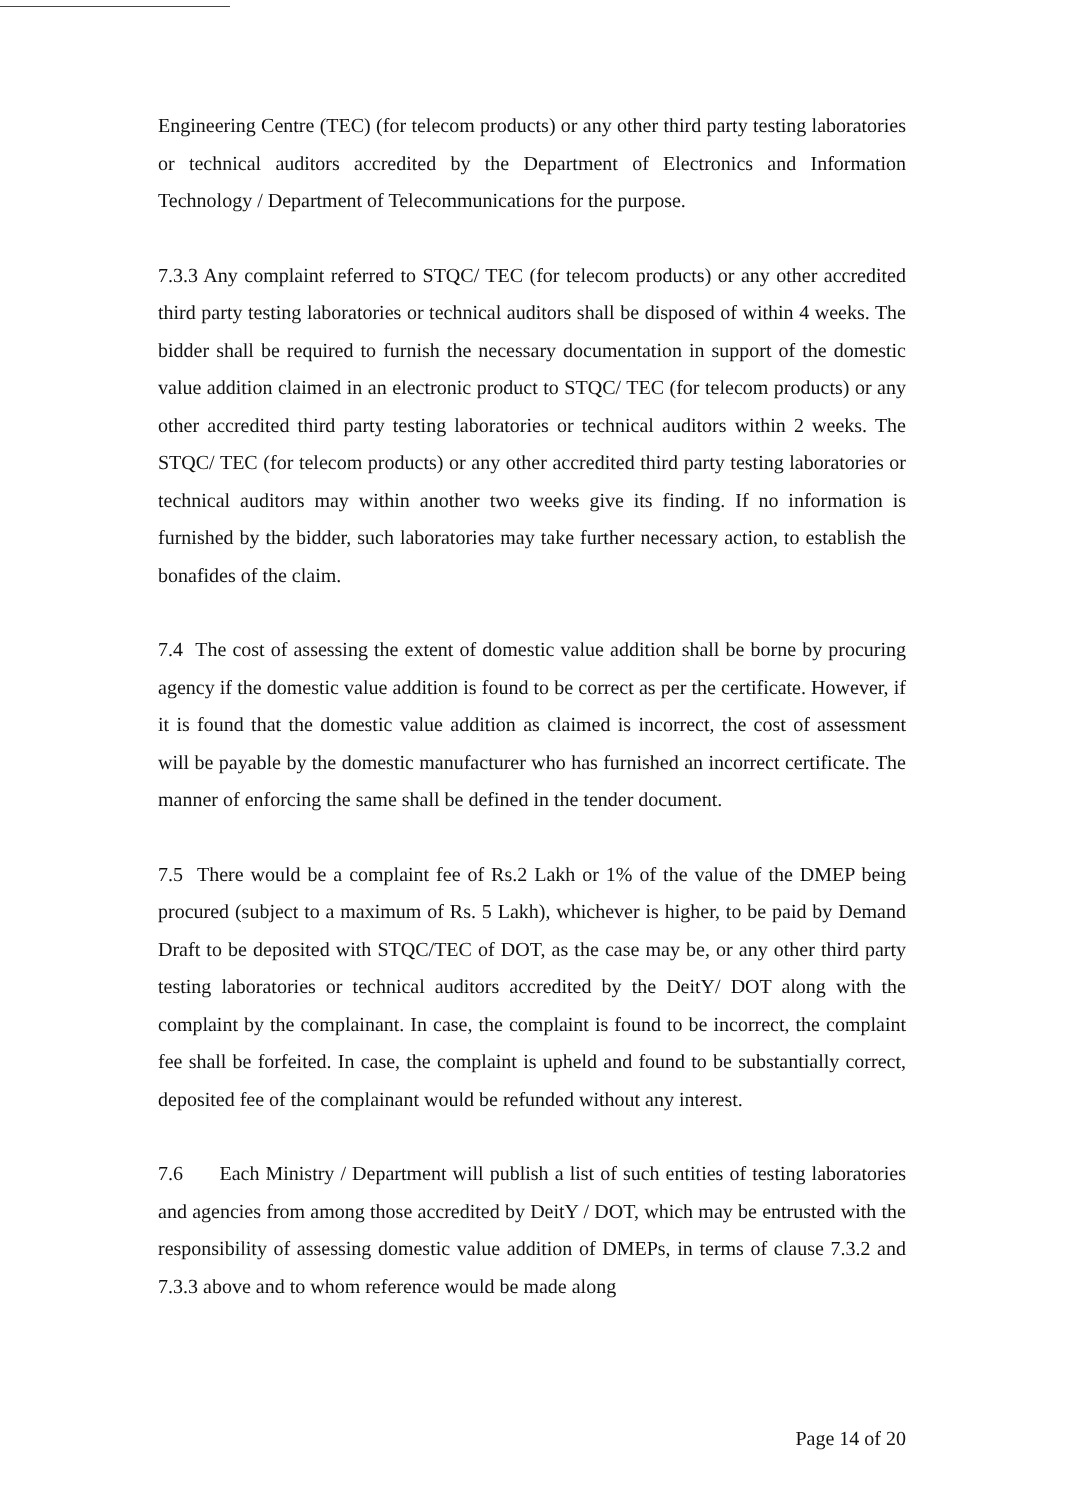Engineering Centre (TEC) (for telecom products) or any other third party testing laboratories or technical auditors accredited by the Department of Electronics and Information Technology / Department of Telecommunications for the purpose.
7.3.3 Any complaint referred to STQC/ TEC (for telecom products) or any other accredited third party testing laboratories or technical auditors shall be disposed of within 4 weeks. The bidder shall be required to furnish the necessary documentation in support of the domestic value addition claimed in an electronic product to STQC/ TEC (for telecom products) or any other accredited third party testing laboratories or technical auditors within 2 weeks. The STQC/ TEC (for telecom products) or any other accredited third party testing laboratories or technical auditors may within another two weeks give its finding. If no information is furnished by the bidder, such laboratories may take further necessary action, to establish the bonafides of the claim.
7.4 The cost of assessing the extent of domestic value addition shall be borne by procuring agency if the domestic value addition is found to be correct as per the certificate. However, if it is found that the domestic value addition as claimed is incorrect, the cost of assessment will be payable by the domestic manufacturer who has furnished an incorrect certificate. The manner of enforcing the same shall be defined in the tender document.
7.5 There would be a complaint fee of Rs.2 Lakh or 1% of the value of the DMEP being procured (subject to a maximum of Rs. 5 Lakh), whichever is higher, to be paid by Demand Draft to be deposited with STQC/TEC of DOT, as the case may be, or any other third party testing laboratories or technical auditors accredited by the DeitY/ DOT along with the complaint by the complainant. In case, the complaint is found to be incorrect, the complaint fee shall be forfeited. In case, the complaint is upheld and found to be substantially correct, deposited fee of the complainant would be refunded without any interest.
7.6 Each Ministry / Department will publish a list of such entities of testing laboratories and agencies from among those accredited by DeitY / DOT, which may be entrusted with the responsibility of assessing domestic value addition of DMEPs, in terms of clause 7.3.2 and 7.3.3 above and to whom reference would be made along
Page 14 of 20